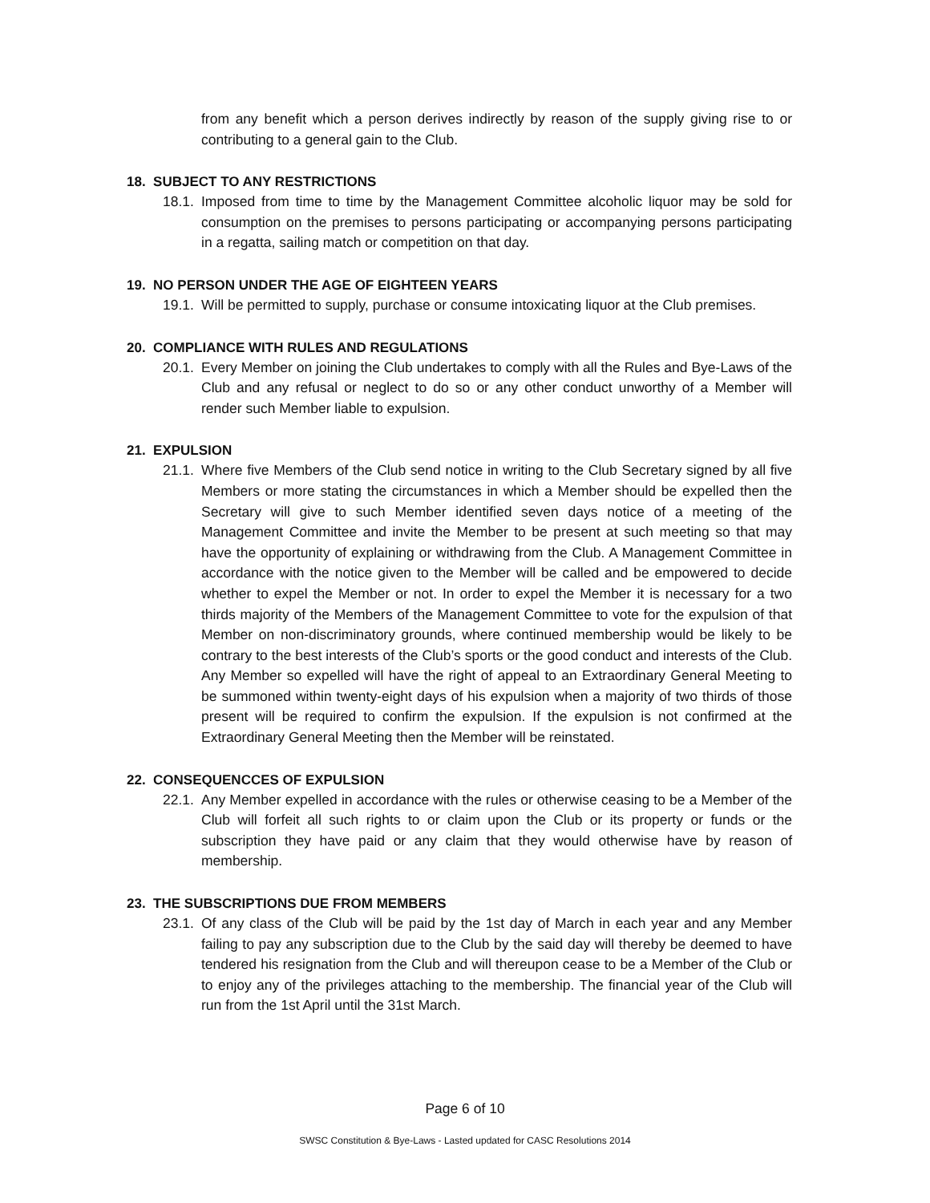from any benefit which a person derives indirectly by reason of the supply giving rise to or contributing to a general gain to the Club.
18. SUBJECT TO ANY RESTRICTIONS
18.1.
Imposed from time to time by the Management Committee alcoholic liquor may be sold for consumption on the premises to persons participating or accompanying persons participating in a regatta, sailing match or competition on that day.
19. NO PERSON UNDER THE AGE OF EIGHTEEN YEARS
19.1.
Will be permitted to supply, purchase or consume intoxicating liquor at the Club premises.
20. COMPLIANCE WITH RULES AND REGULATIONS
20.1.
Every Member on joining the Club undertakes to comply with all the Rules and Bye-Laws of the Club and any refusal or neglect to do so or any other conduct unworthy of a Member will render such Member liable to expulsion.
21. EXPULSION
21.1.
Where five Members of the Club send notice in writing to the Club Secretary signed by all five Members or more stating the circumstances in which a Member should be expelled then the Secretary will give to such Member identified seven days notice of a meeting of the Management Committee and invite the Member to be present at such meeting so that may have the opportunity of explaining or withdrawing from the Club. A Management Committee in accordance with the notice given to the Member will be called and be empowered to decide whether to expel the Member or not. In order to expel the Member it is necessary for a two thirds majority of the Members of the Management Committee to vote for the expulsion of that Member on non-discriminatory grounds, where continued membership would be likely to be contrary to the best interests of the Club’s sports or the good conduct and interests of the Club. Any Member so expelled will have the right of appeal to an Extraordinary General Meeting to be summoned within twenty-eight days of his expulsion when a majority of two thirds of those present will be required to confirm the expulsion. If the expulsion is not confirmed at the Extraordinary General Meeting then the Member will be reinstated.
22. CONSEQUENCCES OF EXPULSION
22.1.
Any Member expelled in accordance with the rules or otherwise ceasing to be a Member of the Club will forfeit all such rights to or claim upon the Club or its property or funds or the subscription they have paid or any claim that they would otherwise have by reason of membership.
23. THE SUBSCRIPTIONS DUE FROM MEMBERS
23.1.
Of any class of the Club will be paid by the 1st day of March in each year and any Member failing to pay any subscription due to the Club by the said day will thereby be deemed to have tendered his resignation from the Club and will thereupon cease to be a Member of the Club or to enjoy any of the privileges attaching to the membership. The financial year of the Club will run from the 1st April until the 31st March.
Page 6 of 10
SWSC Constitution & Bye-Laws - Lasted updated for CASC Resolutions 2014